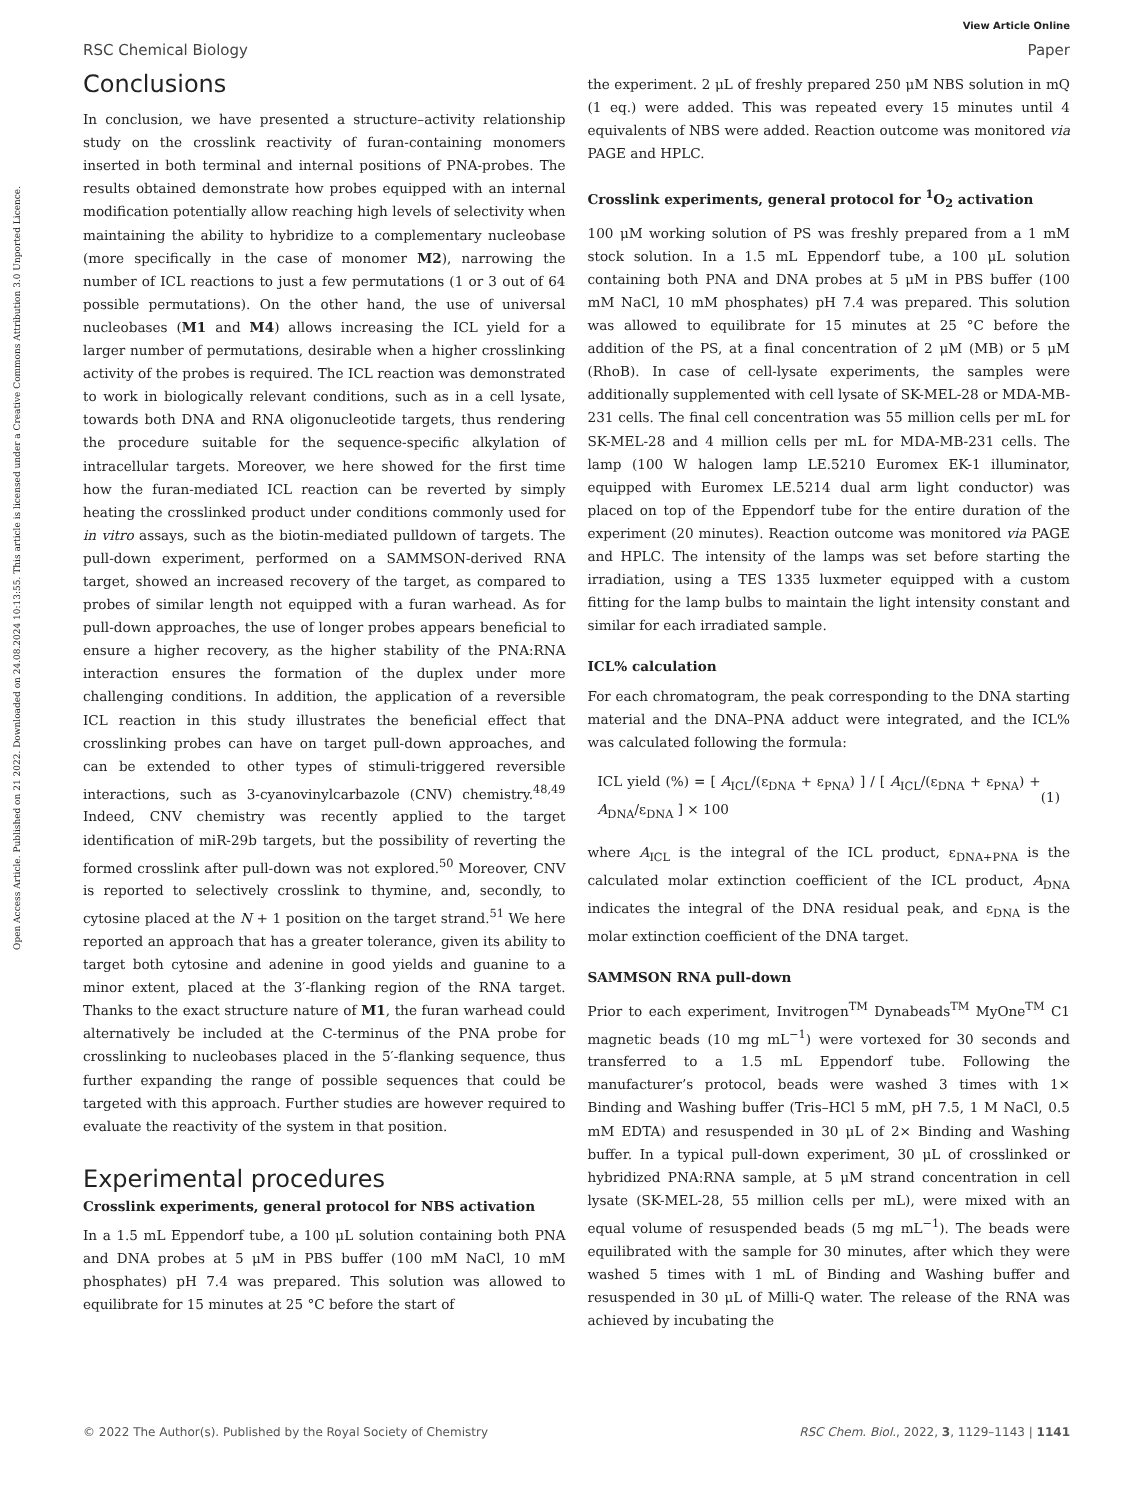Open Access Article. Published on 21 2022. Downloaded on 24.08.2024 10:13:55. This article is licensed under a Creative Commons Attribution 3.0 Unported Licence.
View Article Online
RSC Chemical Biology Paper
Conclusions
In conclusion, we have presented a structure–activity relationship study on the crosslink reactivity of furan-containing monomers inserted in both terminal and internal positions of PNA-probes. The results obtained demonstrate how probes equipped with an internal modification potentially allow reaching high levels of selectivity when maintaining the ability to hybridize to a complementary nucleobase (more specifically in the case of monomer M2), narrowing the number of ICL reactions to just a few permutations (1 or 3 out of 64 possible permutations). On the other hand, the use of universal nucleobases (M1 and M4) allows increasing the ICL yield for a larger number of permutations, desirable when a higher crosslinking activity of the probes is required. The ICL reaction was demonstrated to work in biologically relevant conditions, such as in a cell lysate, towards both DNA and RNA oligonucleotide targets, thus rendering the procedure suitable for the sequence-specific alkylation of intracellular targets. Moreover, we here showed for the first time how the furan-mediated ICL reaction can be reverted by simply heating the crosslinked product under conditions commonly used for in vitro assays, such as the biotin-mediated pulldown of targets. The pull-down experiment, performed on a SAMMSON-derived RNA target, showed an increased recovery of the target, as compared to probes of similar length not equipped with a furan warhead. As for pull-down approaches, the use of longer probes appears beneficial to ensure a higher recovery, as the higher stability of the PNA:RNA interaction ensures the formation of the duplex under more challenging conditions. In addition, the application of a reversible ICL reaction in this study illustrates the beneficial effect that crosslinking probes can have on target pull-down approaches, and can be extended to other types of stimuli-triggered reversible interactions, such as 3-cyanovinylcarbazole (CNV) chemistry.<sup>48,49</sup> Indeed, CNV chemistry was recently applied to the target identification of miR-29b targets, but the possibility of reverting the formed crosslink after pull-down was not explored.<sup>50</sup> Moreover, CNV is reported to selectively crosslink to thymine, and, secondly, to cytosine placed at the N + 1 position on the target strand.<sup>51</sup> We here reported an approach that has a greater tolerance, given its ability to target both cytosine and adenine in good yields and guanine to a minor extent, placed at the 3′-flanking region of the RNA target. Thanks to the exact structure nature of M1, the furan warhead could alternatively be included at the C-terminus of the PNA probe for crosslinking to nucleobases placed in the 5′-flanking sequence, thus further expanding the range of possible sequences that could be targeted with this approach. Further studies are however required to evaluate the reactivity of the system in that position.
Experimental procedures
Crosslink experiments, general protocol for NBS activation
In a 1.5 mL Eppendorf tube, a 100 μL solution containing both PNA and DNA probes at 5 μM in PBS buffer (100 mM NaCl, 10 mM phosphates) pH 7.4 was prepared. This solution was allowed to equilibrate for 15 minutes at 25 °C before the start of
the experiment. 2 μL of freshly prepared 250 μM NBS solution in mQ (1 eq.) were added. This was repeated every 15 minutes until 4 equivalents of NBS were added. Reaction outcome was monitored via PAGE and HPLC.
Crosslink experiments, general protocol for <sup>1</sup>O<sub>2</sub> activation
100 μM working solution of PS was freshly prepared from a 1 mM stock solution. In a 1.5 mL Eppendorf tube, a 100 μL solution containing both PNA and DNA probes at 5 μM in PBS buffer (100 mM NaCl, 10 mM phosphates) pH 7.4 was prepared. This solution was allowed to equilibrate for 15 minutes at 25 °C before the addition of the PS, at a final concentration of 2 μM (MB) or 5 μM (RhoB). In case of cell-lysate experiments, the samples were additionally supplemented with cell lysate of SK-MEL-28 or MDA-MB-231 cells. The final cell concentration was 55 million cells per mL for SK-MEL-28 and 4 million cells per mL for MDA-MB-231 cells. The lamp (100 W halogen lamp LE.5210 Euromex EK-1 illuminator, equipped with Euromex LE.5214 dual arm light conductor) was placed on top of the Eppendorf tube for the entire duration of the experiment (20 minutes). Reaction outcome was monitored via PAGE and HPLC. The intensity of the lamps was set before starting the irradiation, using a TES 1335 luxmeter equipped with a custom fitting for the lamp bulbs to maintain the light intensity constant and similar for each irradiated sample.
ICL% calculation
For each chromatogram, the peak corresponding to the DNA starting material and the DNA–PNA adduct were integrated, and the ICL% was calculated following the formula:
ICL yield (%) = [ A<sub>ICL</sub>/(ε<sub>DNA</sub> + ε<sub>PNA</sub>) ] / [ A<sub>ICL</sub>/(ε<sub>DNA</sub> + ε<sub>PNA</sub>) + A<sub>DNA</sub>/ε<sub>DNA</sub> ] × 100 (1)
where A<sub>ICL</sub> is the integral of the ICL product, ε<sub>DNA+PNA</sub> is the calculated molar extinction coefficient of the ICL product, A<sub>DNA</sub> indicates the integral of the DNA residual peak, and ε<sub>DNA</sub> is the molar extinction coefficient of the DNA target.
SAMMSON RNA pull-down
Prior to each experiment, Invitrogen<sup>TM</sup> Dynabeads<sup>TM</sup> MyOne<sup>TM</sup> C1 magnetic beads (10 mg mL<sup>−1</sup>) were vortexed for 30 seconds and transferred to a 1.5 mL Eppendorf tube. Following the manufacturer’s protocol, beads were washed 3 times with 1× Binding and Washing buffer (Tris–HCl 5 mM, pH 7.5, 1 M NaCl, 0.5 mM EDTA) and resuspended in 30 μL of 2× Binding and Washing buffer. In a typical pull-down experiment, 30 μL of crosslinked or hybridized PNA:RNA sample, at 5 μM strand concentration in cell lysate (SK-MEL-28, 55 million cells per mL), were mixed with an equal volume of resuspended beads (5 mg mL<sup>−1</sup>). The beads were equilibrated with the sample for 30 minutes, after which they were washed 5 times with 1 mL of Binding and Washing buffer and resuspended in 30 μL of Milli-Q water. The release of the RNA was achieved by incubating the
© 2022 The Author(s). Published by the Royal Society of Chemistry RSC Chem. Biol., 2022, 3, 1129–1143 | 1141